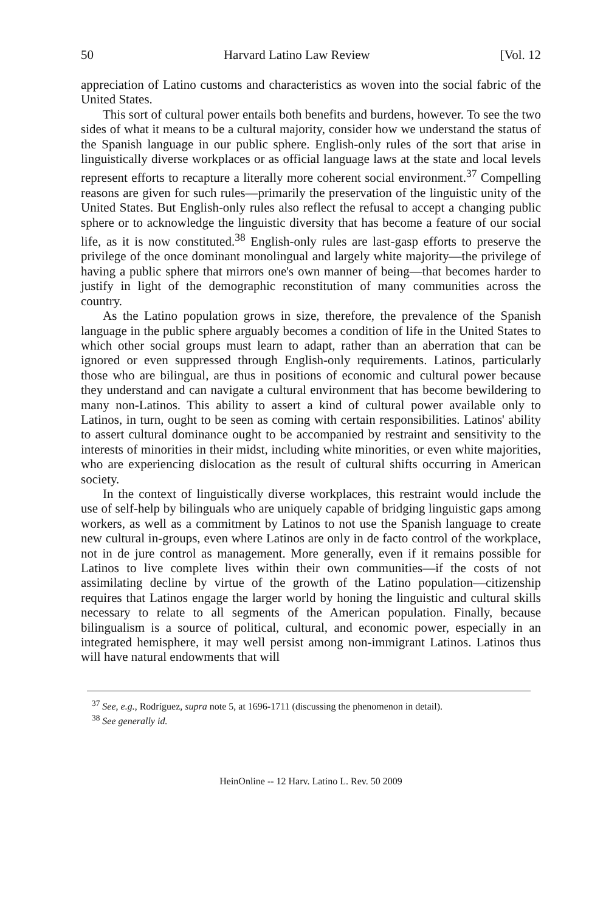50 Harvard Latino Law Review [Vol. 12
appreciation of Latino customs and characteristics as woven into the social fabric of the United States.
This sort of cultural power entails both benefits and burdens, however. To see the two sides of what it means to be a cultural majority, consider how we understand the status of the Spanish language in our public sphere. English-only rules of the sort that arise in linguistically diverse workplaces or as official language laws at the state and local levels represent efforts to recapture a literally more coherent social environment.<sup>37</sup> Compelling reasons are given for such rules—primarily the preservation of the linguistic unity of the United States. But English-only rules also reflect the refusal to accept a changing public sphere or to acknowledge the linguistic diversity that has become a feature of our social life, as it is now constituted.<sup>38</sup> English-only rules are last-gasp efforts to preserve the privilege of the once dominant monolingual and largely white majority—the privilege of having a public sphere that mirrors one's own manner of being—that becomes harder to justify in light of the demographic reconstitution of many communities across the country.
As the Latino population grows in size, therefore, the prevalence of the Spanish language in the public sphere arguably becomes a condition of life in the United States to which other social groups must learn to adapt, rather than an aberration that can be ignored or even suppressed through English-only requirements. Latinos, particularly those who are bilingual, are thus in positions of economic and cultural power because they understand and can navigate a cultural environment that has become bewildering to many non-Latinos. This ability to assert a kind of cultural power available only to Latinos, in turn, ought to be seen as coming with certain responsibilities. Latinos' ability to assert cultural dominance ought to be accompanied by restraint and sensitivity to the interests of minorities in their midst, including white minorities, or even white majorities, who are experiencing dislocation as the result of cultural shifts occurring in American society.
In the context of linguistically diverse workplaces, this restraint would include the use of self-help by bilinguals who are uniquely capable of bridging linguistic gaps among workers, as well as a commitment by Latinos to not use the Spanish language to create new cultural in-groups, even where Latinos are only in de facto control of the workplace, not in de jure control as management. More generally, even if it remains possible for Latinos to live complete lives within their own communities—if the costs of not assimilating decline by virtue of the growth of the Latino population—citizenship requires that Latinos engage the larger world by honing the linguistic and cultural skills necessary to relate to all segments of the American population. Finally, because bilingualism is a source of political, cultural, and economic power, especially in an integrated hemisphere, it may well persist among non-immigrant Latinos. Latinos thus will have natural endowments that will
<sup>37</sup> See, e.g., Rodríguez, supra note 5, at 1696-1711 (discussing the phenomenon in detail).
<sup>38</sup> See generally id.
HeinOnline -- 12 Harv. Latino L. Rev. 50 2009